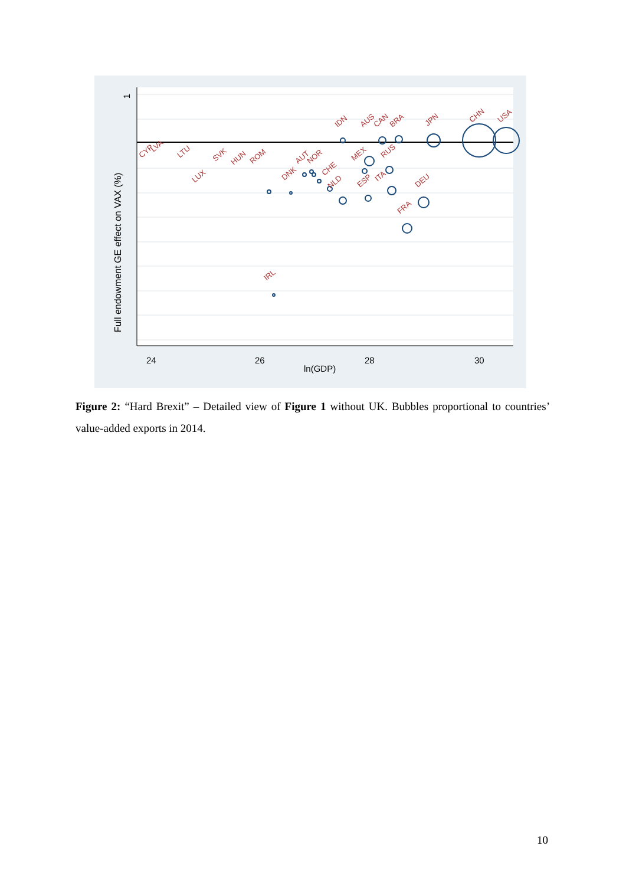1
Full endowment GE effect on VAX (%)
24
26
28
30
ln(GDP)
CHN
USA
JPN
DEU
FRA
IRL
IDN
AUS
CAN
BRA
RUS
NLD
ESP
CHE
DNK
SVK
HUN
LUX
CYP
LVA
LTU
ROM
AUT
NOR
MEX
ITA
Figure 2: “Hard Brexit” – Detailed view of Figure 1 without UK. Bubbles proportional to countries’ value-added exports in 2014.
10